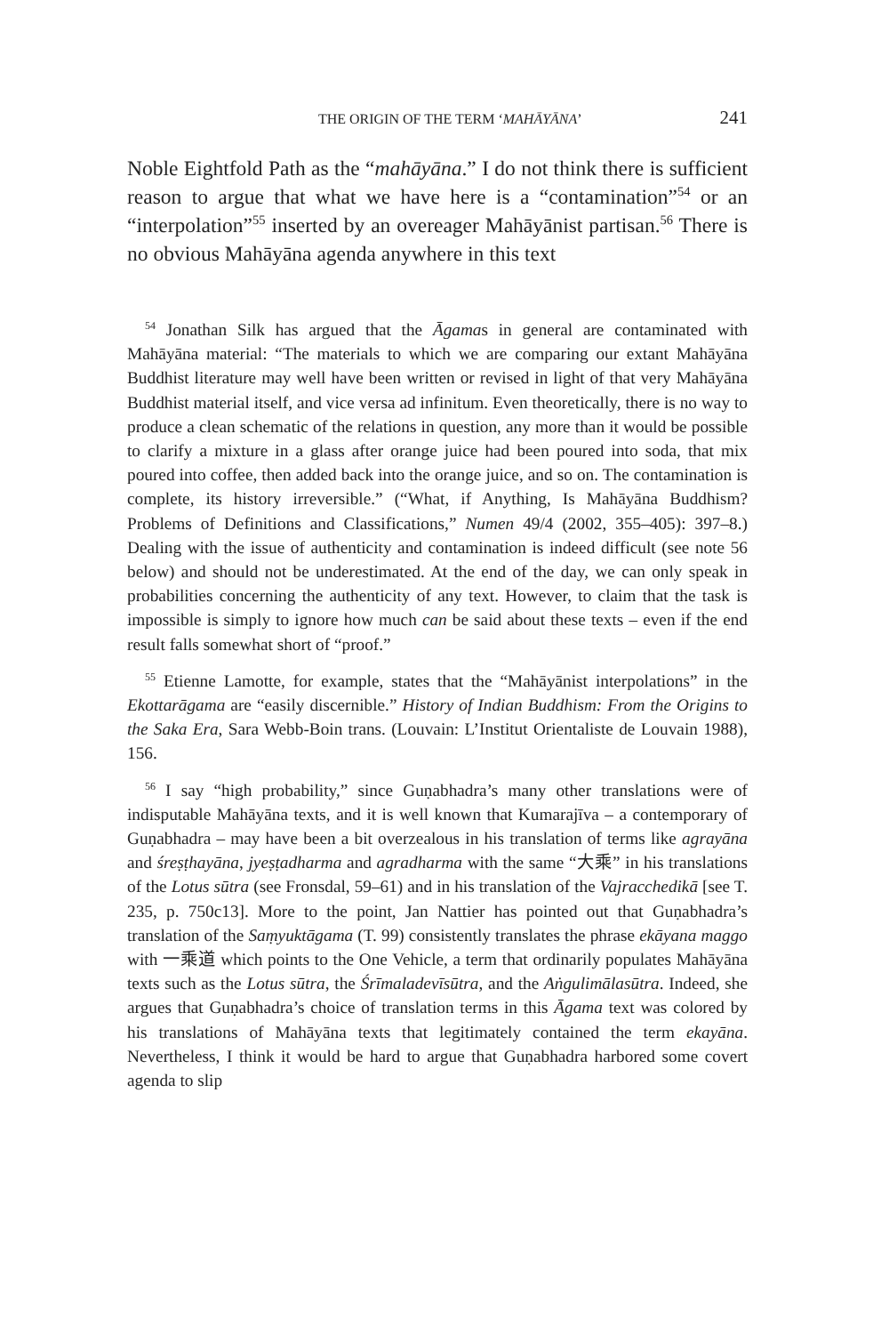THE ORIGIN OF THE TERM ‘MAHĀYĀNA’ 241
Noble Eightfold Path as the “mahāyāna.” I do not think there is sufficient reason to argue that what we have here is a “contamination”<sup>54</sup> or an “interpolation”<sup>55</sup> inserted by an overeager Mahāyānist partisan.<sup>56</sup> There is no obvious Mahāyāna agenda anywhere in this text
<sup>54</sup> Jonathan Silk has argued that the Āgamas in general are contaminated with Mahāyāna material: “The materials to which we are comparing our extant Mahāyāna Buddhist literature may well have been written or revised in light of that very Mahāyāna Buddhist material itself, and vice versa ad infinitum. Even theoretically, there is no way to produce a clean schematic of the relations in question, any more than it would be possible to clarify a mixture in a glass after orange juice had been poured into soda, that mix poured into coffee, then added back into the orange juice, and so on. The contamination is complete, its history irreversible.” (“What, if Anything, Is Mahāyāna Buddhism? Problems of Definitions and Classifications,” Numen 49/4 (2002, 355–405): 397–8.) Dealing with the issue of authenticity and contamination is indeed difficult (see note 56 below) and should not be underestimated. At the end of the day, we can only speak in probabilities concerning the authenticity of any text. However, to claim that the task is impossible is simply to ignore how much can be said about these texts – even if the end result falls somewhat short of “proof.”
<sup>55</sup> Etienne Lamotte, for example, states that the “Mahāyānist interpolations” in the Ekottarāgama are “easily discernible.” History of Indian Buddhism: From the Origins to the Saka Era, Sara Webb-Boin trans. (Louvain: L’Institut Orientaliste de Louvain 1988), 156.
<sup>56</sup> I say “high probability,” since Guṇabhadra’s many other translations were of indisputable Mahāyāna texts, and it is well known that Kumarajīva – a contemporary of Guṇabhadra – may have been a bit overzealous in his translation of terms like agrayāna and śreṣṭhayāna, jyeṣṭadharma and agradharma with the same “大乘” in his translations of the Lotus sūtra (see Fronsdal, 59–61) and in his translation of the Vajracchedikā [see T. 235, p. 750c13]. More to the point, Jan Nattier has pointed out that Guṇabhadra’s translation of the Saṃyuktāgama (T. 99) consistently translates the phrase ekāyana maggo with 一乘道 which points to the One Vehicle, a term that ordinarily populates Mahāyāna texts such as the Lotus sūtra, the Śrīmaladevīsūtra, and the Aṅgulimālasūtra. Indeed, she argues that Guṇabhadra’s choice of translation terms in this Āgama text was colored by his translations of Mahāyāna texts that legitimately contained the term ekayāna. Nevertheless, I think it would be hard to argue that Guṇabhadra harbored some covert agenda to slip